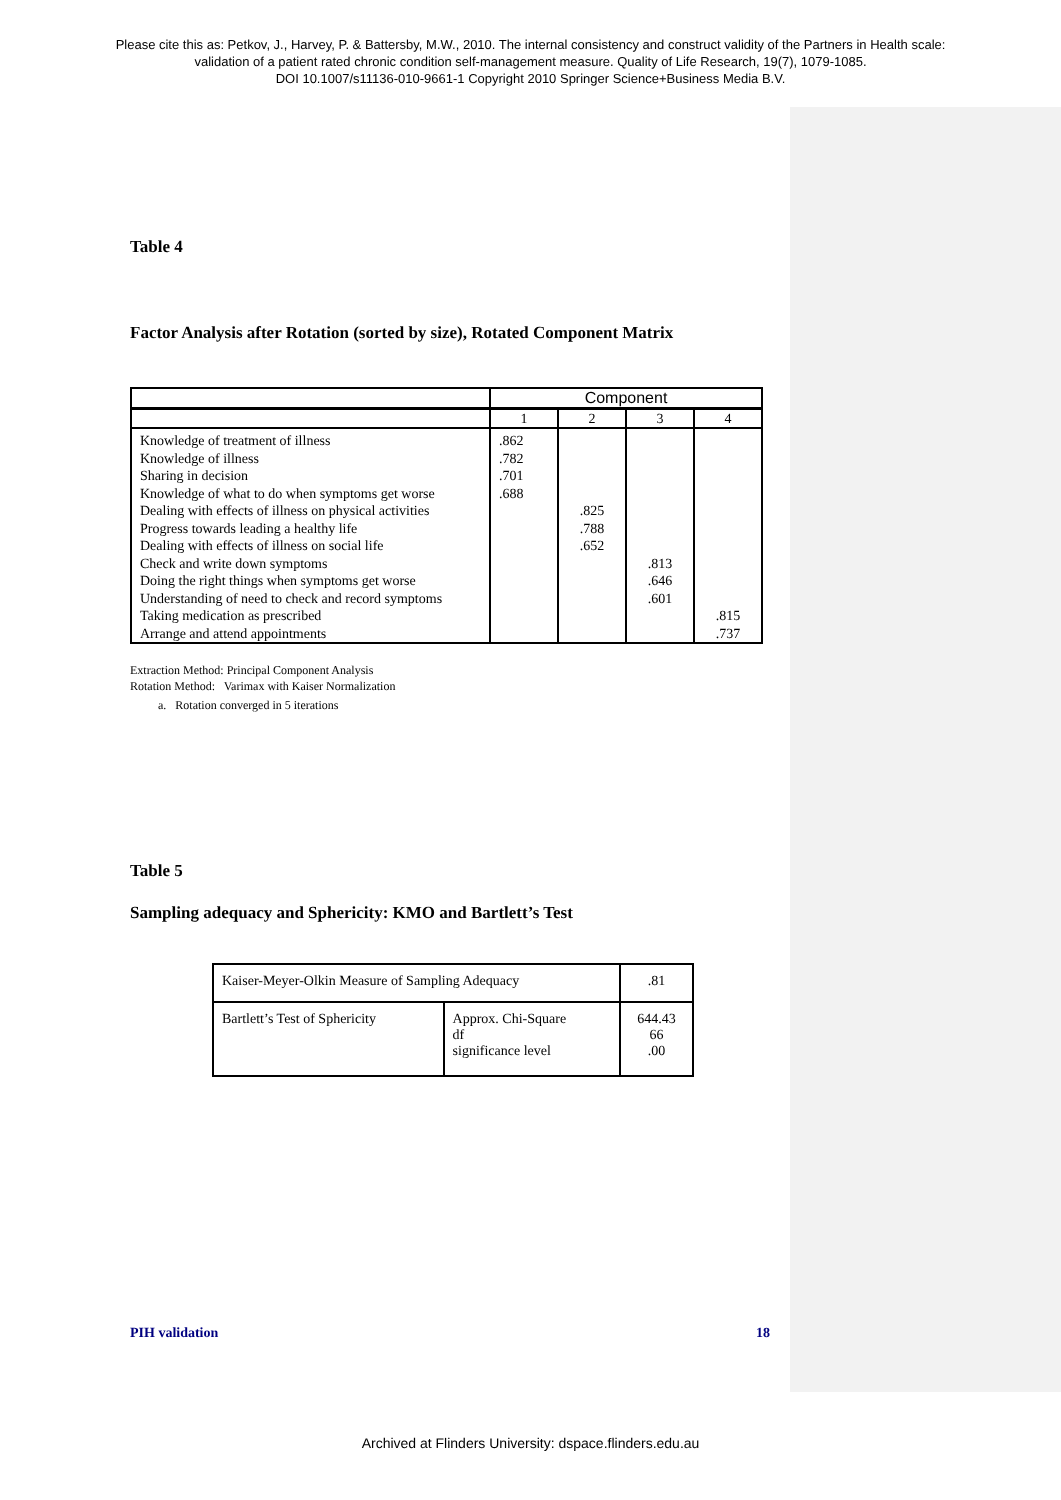Please cite this as: Petkov, J., Harvey, P. & Battersby, M.W., 2010. The internal consistency and construct validity of the Partners in Health scale:
validation of a patient rated chronic condition self-management measure. Quality of Life Research, 19(7), 1079-1085.
DOI 10.1007/s11136-010-9661-1 Copyright 2010 Springer Science+Business Media B.V.
Table 4
Factor Analysis after Rotation (sorted by size), Rotated Component Matrix
| | Component | | | |
| | 1 | 2 | 3 | 4 |
| Knowledge of treatment of illness Knowledge of illness Sharing in decision Knowledge of what to do when symptoms get worse Dealing with effects of illness on physical activities Progress towards leading a healthy life Dealing with effects of illness on social life Check and write down symptoms Doing the right things when symptoms get worse Understanding of need to check and record symptoms Taking medication as prescribed Arrange and attend appointments | .862 .782 .701 .688 | .825 .788 .652 | .813 .646 .601 | .815 .737 |
Extraction Method: Principal Component Analysis
Rotation Method: Varimax with Kaiser Normalization
a. Rotation converged in 5 iterations
Table 5
Sampling adequacy and Sphericity: KMO and Bartlett’s Test
| Kaiser-Meyer-Olkin Measure of Sampling Adequacy | | .81 |
| Bartlett’s Test of Sphericity | Approx. Chi-Square df significance level | 644.43 66 .00 |
PIH validation 18
Archived at Flinders University: dspace.flinders.edu.au